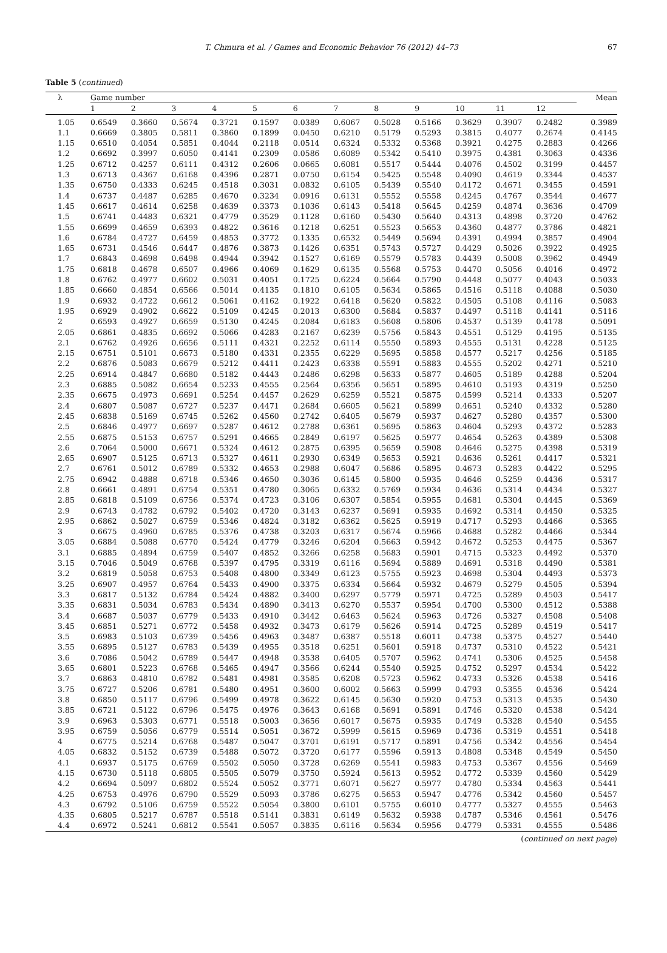T. Chmura et al. / Games and Economic Behavior 76 (2012) 44–73 67
Table 5 (continued)
| λ | Game number | | | | | | | | | | | | Mean |
| --- | --- | --- | --- | --- | --- | --- | --- | --- | --- | --- | --- | --- | --- |
| | 1 | 2 | 3 | 4 | 5 | 6 | 7 | 8 | 9 | 10 | 11 | 12 | |
| 1.05 | 0.6549 | 0.3660 | 0.5674 | 0.3721 | 0.1597 | 0.0389 | 0.6067 | 0.5028 | 0.5166 | 0.3629 | 0.3907 | 0.2482 | 0.3989 |
| 1.1 | 0.6669 | 0.3805 | 0.5811 | 0.3860 | 0.1899 | 0.0450 | 0.6210 | 0.5179 | 0.5293 | 0.3815 | 0.4077 | 0.2674 | 0.4145 |
| 1.15 | 0.6510 | 0.4054 | 0.5851 | 0.4044 | 0.2118 | 0.0514 | 0.6324 | 0.5332 | 0.5368 | 0.3921 | 0.4275 | 0.2883 | 0.4266 |
| 1.2 | 0.6692 | 0.3997 | 0.6050 | 0.4141 | 0.2309 | 0.0586 | 0.6089 | 0.5342 | 0.5410 | 0.3975 | 0.4381 | 0.3063 | 0.4336 |
| 1.25 | 0.6712 | 0.4257 | 0.6111 | 0.4312 | 0.2606 | 0.0665 | 0.6081 | 0.5517 | 0.5444 | 0.4076 | 0.4502 | 0.3199 | 0.4457 |
| 1.3 | 0.6713 | 0.4367 | 0.6168 | 0.4396 | 0.2871 | 0.0750 | 0.6154 | 0.5425 | 0.5548 | 0.4090 | 0.4619 | 0.3344 | 0.4537 |
| 1.35 | 0.6750 | 0.4333 | 0.6245 | 0.4518 | 0.3031 | 0.0832 | 0.6105 | 0.5439 | 0.5540 | 0.4172 | 0.4671 | 0.3455 | 0.4591 |
| 1.4 | 0.6737 | 0.4487 | 0.6285 | 0.4670 | 0.3234 | 0.0916 | 0.6131 | 0.5552 | 0.5558 | 0.4245 | 0.4767 | 0.3544 | 0.4677 |
| 1.45 | 0.6617 | 0.4614 | 0.6258 | 0.4639 | 0.3373 | 0.1036 | 0.6143 | 0.5418 | 0.5645 | 0.4259 | 0.4874 | 0.3636 | 0.4709 |
| 1.5 | 0.6741 | 0.4483 | 0.6321 | 0.4779 | 0.3529 | 0.1128 | 0.6160 | 0.5430 | 0.5640 | 0.4313 | 0.4898 | 0.3720 | 0.4762 |
| 1.55 | 0.6699 | 0.4659 | 0.6393 | 0.4822 | 0.3616 | 0.1218 | 0.6251 | 0.5523 | 0.5653 | 0.4360 | 0.4877 | 0.3786 | 0.4821 |
| 1.6 | 0.6784 | 0.4727 | 0.6459 | 0.4853 | 0.3772 | 0.1335 | 0.6532 | 0.5449 | 0.5694 | 0.4391 | 0.4994 | 0.3857 | 0.4904 |
| 1.65 | 0.6731 | 0.4546 | 0.6447 | 0.4876 | 0.3873 | 0.1426 | 0.6351 | 0.5743 | 0.5727 | 0.4429 | 0.5026 | 0.3922 | 0.4925 |
| 1.7 | 0.6843 | 0.4698 | 0.6498 | 0.4944 | 0.3942 | 0.1527 | 0.6169 | 0.5579 | 0.5783 | 0.4439 | 0.5008 | 0.3962 | 0.4949 |
| 1.75 | 0.6818 | 0.4678 | 0.6507 | 0.4966 | 0.4069 | 0.1629 | 0.6135 | 0.5568 | 0.5753 | 0.4470 | 0.5056 | 0.4016 | 0.4972 |
| 1.8 | 0.6762 | 0.4977 | 0.6602 | 0.5031 | 0.4051 | 0.1725 | 0.6224 | 0.5664 | 0.5790 | 0.4448 | 0.5077 | 0.4043 | 0.5033 |
| 1.85 | 0.6660 | 0.4854 | 0.6566 | 0.5014 | 0.4135 | 0.1810 | 0.6105 | 0.5634 | 0.5865 | 0.4516 | 0.5118 | 0.4088 | 0.5030 |
| 1.9 | 0.6932 | 0.4722 | 0.6612 | 0.5061 | 0.4162 | 0.1922 | 0.6418 | 0.5620 | 0.5822 | 0.4505 | 0.5108 | 0.4116 | 0.5083 |
| 1.95 | 0.6929 | 0.4902 | 0.6622 | 0.5109 | 0.4245 | 0.2013 | 0.6300 | 0.5684 | 0.5837 | 0.4497 | 0.5118 | 0.4141 | 0.5116 |
| 2 | 0.6593 | 0.4927 | 0.6659 | 0.5130 | 0.4245 | 0.2084 | 0.6183 | 0.5608 | 0.5806 | 0.4537 | 0.5139 | 0.4178 | 0.5091 |
| 2.05 | 0.6861 | 0.4835 | 0.6692 | 0.5066 | 0.4283 | 0.2167 | 0.6239 | 0.5756 | 0.5843 | 0.4551 | 0.5129 | 0.4195 | 0.5135 |
| 2.1 | 0.6762 | 0.4926 | 0.6656 | 0.5111 | 0.4321 | 0.2252 | 0.6114 | 0.5550 | 0.5893 | 0.4555 | 0.5131 | 0.4228 | 0.5125 |
| 2.15 | 0.6751 | 0.5101 | 0.6673 | 0.5180 | 0.4331 | 0.2355 | 0.6229 | 0.5695 | 0.5858 | 0.4577 | 0.5217 | 0.4256 | 0.5185 |
| 2.2 | 0.6876 | 0.5083 | 0.6679 | 0.5212 | 0.4411 | 0.2423 | 0.6338 | 0.5591 | 0.5883 | 0.4555 | 0.5202 | 0.4271 | 0.5210 |
| 2.25 | 0.6914 | 0.4847 | 0.6680 | 0.5182 | 0.4443 | 0.2486 | 0.6298 | 0.5633 | 0.5877 | 0.4605 | 0.5189 | 0.4288 | 0.5204 |
| 2.3 | 0.6885 | 0.5082 | 0.6654 | 0.5233 | 0.4555 | 0.2564 | 0.6356 | 0.5651 | 0.5895 | 0.4610 | 0.5193 | 0.4319 | 0.5250 |
| 2.35 | 0.6675 | 0.4973 | 0.6691 | 0.5254 | 0.4457 | 0.2629 | 0.6259 | 0.5521 | 0.5875 | 0.4599 | 0.5214 | 0.4333 | 0.5207 |
| 2.4 | 0.6807 | 0.5087 | 0.6727 | 0.5237 | 0.4471 | 0.2684 | 0.6605 | 0.5621 | 0.5899 | 0.4651 | 0.5240 | 0.4332 | 0.5280 |
| 2.45 | 0.6838 | 0.5169 | 0.6745 | 0.5262 | 0.4560 | 0.2742 | 0.6405 | 0.5679 | 0.5937 | 0.4627 | 0.5280 | 0.4357 | 0.5300 |
| 2.5 | 0.6846 | 0.4977 | 0.6697 | 0.5287 | 0.4612 | 0.2788 | 0.6361 | 0.5695 | 0.5863 | 0.4604 | 0.5293 | 0.4372 | 0.5283 |
| 2.55 | 0.6875 | 0.5153 | 0.6757 | 0.5291 | 0.4665 | 0.2849 | 0.6197 | 0.5625 | 0.5977 | 0.4654 | 0.5263 | 0.4389 | 0.5308 |
| 2.6 | 0.7064 | 0.5000 | 0.6671 | 0.5324 | 0.4612 | 0.2875 | 0.6395 | 0.5659 | 0.5908 | 0.4646 | 0.5275 | 0.4398 | 0.5319 |
| 2.65 | 0.6907 | 0.5125 | 0.6713 | 0.5327 | 0.4611 | 0.2930 | 0.6349 | 0.5653 | 0.5921 | 0.4636 | 0.5261 | 0.4417 | 0.5321 |
| 2.7 | 0.6761 | 0.5012 | 0.6789 | 0.5332 | 0.4653 | 0.2988 | 0.6047 | 0.5686 | 0.5895 | 0.4673 | 0.5283 | 0.4422 | 0.5295 |
| 2.75 | 0.6942 | 0.4888 | 0.6718 | 0.5346 | 0.4650 | 0.3036 | 0.6145 | 0.5800 | 0.5935 | 0.4646 | 0.5259 | 0.4436 | 0.5317 |
| 2.8 | 0.6661 | 0.4891 | 0.6754 | 0.5351 | 0.4780 | 0.3065 | 0.6332 | 0.5769 | 0.5934 | 0.4636 | 0.5314 | 0.4434 | 0.5327 |
| 2.85 | 0.6818 | 0.5109 | 0.6756 | 0.5374 | 0.4723 | 0.3106 | 0.6307 | 0.5854 | 0.5955 | 0.4681 | 0.5304 | 0.4445 | 0.5369 |
| 2.9 | 0.6743 | 0.4782 | 0.6792 | 0.5402 | 0.4720 | 0.3143 | 0.6237 | 0.5691 | 0.5935 | 0.4692 | 0.5314 | 0.4450 | 0.5325 |
| 2.95 | 0.6862 | 0.5027 | 0.6759 | 0.5346 | 0.4824 | 0.3182 | 0.6362 | 0.5625 | 0.5919 | 0.4717 | 0.5293 | 0.4466 | 0.5365 |
| 3 | 0.6675 | 0.4960 | 0.6785 | 0.5376 | 0.4738 | 0.3203 | 0.6317 | 0.5674 | 0.5966 | 0.4688 | 0.5282 | 0.4466 | 0.5344 |
| 3.05 | 0.6884 | 0.5088 | 0.6770 | 0.5424 | 0.4779 | 0.3246 | 0.6204 | 0.5663 | 0.5942 | 0.4672 | 0.5253 | 0.4475 | 0.5367 |
| 3.1 | 0.6885 | 0.4894 | 0.6759 | 0.5407 | 0.4852 | 0.3266 | 0.6258 | 0.5683 | 0.5901 | 0.4715 | 0.5323 | 0.4492 | 0.5370 |
| 3.15 | 0.7046 | 0.5049 | 0.6768 | 0.5397 | 0.4795 | 0.3319 | 0.6116 | 0.5694 | 0.5889 | 0.4691 | 0.5318 | 0.4490 | 0.5381 |
| 3.2 | 0.6819 | 0.5058 | 0.6753 | 0.5408 | 0.4800 | 0.3349 | 0.6123 | 0.5755 | 0.5923 | 0.4698 | 0.5304 | 0.4493 | 0.5373 |
| 3.25 | 0.6907 | 0.4957 | 0.6764 | 0.5433 | 0.4900 | 0.3375 | 0.6334 | 0.5664 | 0.5932 | 0.4679 | 0.5279 | 0.4505 | 0.5394 |
| 3.3 | 0.6817 | 0.5132 | 0.6784 | 0.5424 | 0.4882 | 0.3400 | 0.6297 | 0.5779 | 0.5971 | 0.4725 | 0.5289 | 0.4503 | 0.5417 |
| 3.35 | 0.6831 | 0.5034 | 0.6783 | 0.5434 | 0.4890 | 0.3413 | 0.6270 | 0.5537 | 0.5954 | 0.4700 | 0.5300 | 0.4512 | 0.5388 |
| 3.4 | 0.6687 | 0.5037 | 0.6779 | 0.5433 | 0.4910 | 0.3442 | 0.6463 | 0.5624 | 0.5963 | 0.4726 | 0.5327 | 0.4508 | 0.5408 |
| 3.45 | 0.6851 | 0.5271 | 0.6772 | 0.5458 | 0.4932 | 0.3473 | 0.6179 | 0.5626 | 0.5914 | 0.4725 | 0.5289 | 0.4519 | 0.5417 |
| 3.5 | 0.6983 | 0.5103 | 0.6739 | 0.5456 | 0.4963 | 0.3487 | 0.6387 | 0.5518 | 0.6011 | 0.4738 | 0.5375 | 0.4527 | 0.5440 |
| 3.55 | 0.6895 | 0.5127 | 0.6783 | 0.5439 | 0.4955 | 0.3518 | 0.6251 | 0.5601 | 0.5918 | 0.4737 | 0.5310 | 0.4522 | 0.5421 |
| 3.6 | 0.7086 | 0.5042 | 0.6789 | 0.5447 | 0.4948 | 0.3538 | 0.6405 | 0.5707 | 0.5962 | 0.4741 | 0.5306 | 0.4525 | 0.5458 |
| 3.65 | 0.6801 | 0.5223 | 0.6768 | 0.5465 | 0.4947 | 0.3566 | 0.6244 | 0.5540 | 0.5925 | 0.4752 | 0.5297 | 0.4534 | 0.5422 |
| 3.7 | 0.6863 | 0.4810 | 0.6782 | 0.5481 | 0.4981 | 0.3585 | 0.6208 | 0.5723 | 0.5962 | 0.4733 | 0.5326 | 0.4538 | 0.5416 |
| 3.75 | 0.6727 | 0.5206 | 0.6781 | 0.5480 | 0.4951 | 0.3600 | 0.6002 | 0.5663 | 0.5999 | 0.4793 | 0.5355 | 0.4536 | 0.5424 |
| 3.8 | 0.6850 | 0.5117 | 0.6796 | 0.5499 | 0.4978 | 0.3622 | 0.6145 | 0.5630 | 0.5920 | 0.4753 | 0.5313 | 0.4535 | 0.5430 |
| 3.85 | 0.6721 | 0.5122 | 0.6796 | 0.5475 | 0.4976 | 0.3643 | 0.6168 | 0.5691 | 0.5891 | 0.4746 | 0.5320 | 0.4538 | 0.5424 |
| 3.9 | 0.6963 | 0.5303 | 0.6771 | 0.5518 | 0.5003 | 0.3656 | 0.6017 | 0.5675 | 0.5935 | 0.4749 | 0.5328 | 0.4540 | 0.5455 |
| 3.95 | 0.6759 | 0.5056 | 0.6779 | 0.5514 | 0.5051 | 0.3672 | 0.5999 | 0.5615 | 0.5969 | 0.4736 | 0.5319 | 0.4551 | 0.5418 |
| 4 | 0.6775 | 0.5214 | 0.6768 | 0.5487 | 0.5047 | 0.3701 | 0.6191 | 0.5717 | 0.5891 | 0.4756 | 0.5342 | 0.4556 | 0.5454 |
| 4.05 | 0.6832 | 0.5152 | 0.6739 | 0.5488 | 0.5072 | 0.3720 | 0.6177 | 0.5596 | 0.5913 | 0.4808 | 0.5348 | 0.4549 | 0.5450 |
| 4.1 | 0.6937 | 0.5175 | 0.6769 | 0.5502 | 0.5050 | 0.3728 | 0.6269 | 0.5541 | 0.5983 | 0.4753 | 0.5367 | 0.4556 | 0.5469 |
| 4.15 | 0.6730 | 0.5118 | 0.6805 | 0.5505 | 0.5079 | 0.3750 | 0.5924 | 0.5613 | 0.5952 | 0.4772 | 0.5339 | 0.4560 | 0.5429 |
| 4.2 | 0.6694 | 0.5097 | 0.6802 | 0.5524 | 0.5052 | 0.3771 | 0.6071 | 0.5627 | 0.5977 | 0.4780 | 0.5334 | 0.4563 | 0.5441 |
| 4.25 | 0.6753 | 0.4976 | 0.6790 | 0.5529 | 0.5093 | 0.3786 | 0.6275 | 0.5653 | 0.5947 | 0.4776 | 0.5342 | 0.4560 | 0.5457 |
| 4.3 | 0.6792 | 0.5106 | 0.6759 | 0.5522 | 0.5054 | 0.3800 | 0.6101 | 0.5755 | 0.6010 | 0.4777 | 0.5327 | 0.4555 | 0.5463 |
| 4.35 | 0.6805 | 0.5217 | 0.6787 | 0.5518 | 0.5141 | 0.3831 | 0.6149 | 0.5632 | 0.5938 | 0.4787 | 0.5346 | 0.4561 | 0.5476 |
| 4.4 | 0.6972 | 0.5241 | 0.6812 | 0.5541 | 0.5057 | 0.3835 | 0.6116 | 0.5634 | 0.5956 | 0.4779 | 0.5331 | 0.4555 | 0.5486 |
(continued on next page)